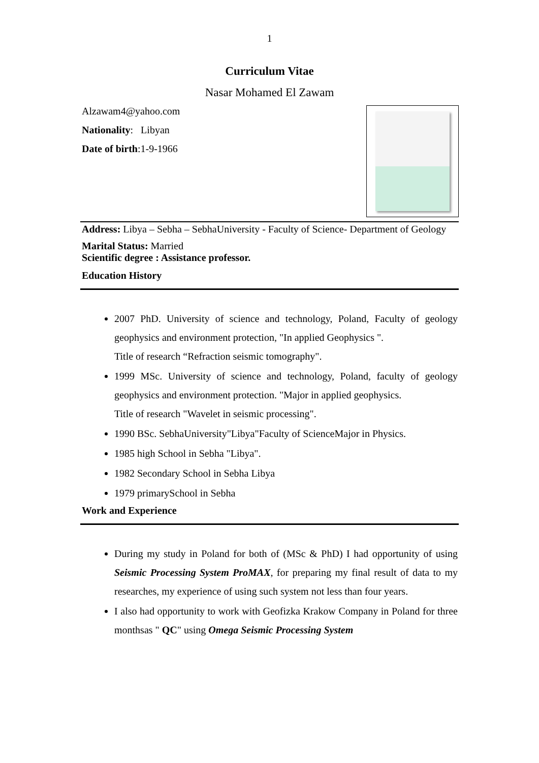1
Curriculum Vitae
Nasar Mohamed El Zawam
Alzawam4@yahoo.com
Nationality: Libyan
Date of birth:1-9-1966
Address: Libya – Sebha – SebhaUniversity - Faculty of Science- Department of Geology
Marital Status: Married
Scientific degree : Assistance professor.
Education History
2007 PhD. University of science and technology, Poland, Faculty of geology geophysics and environment protection, "In applied Geophysics ".
Title of research “Refraction seismic tomography".
1999 MSc. University of science and technology, Poland, faculty of geology geophysics and environment protection. "Major in applied geophysics.
Title of research "Wavelet in seismic processing".
1990 BSc. SebhaUniversity"Libya"Faculty of ScienceMajor in Physics.
1985 high School in Sebha "Libya".
1982 Secondary School in Sebha Libya
1979 primarySchool in Sebha
Work and Experience
During my study in Poland for both of (MSc & PhD) I had opportunity of using Seismic Processing System ProMAX, for preparing my final result of data to my researches, my experience of using such system not less than four years.
I also had opportunity to work with Geofizka Krakow Company in Poland for three monthsas " QC" using Omega Seismic Processing System